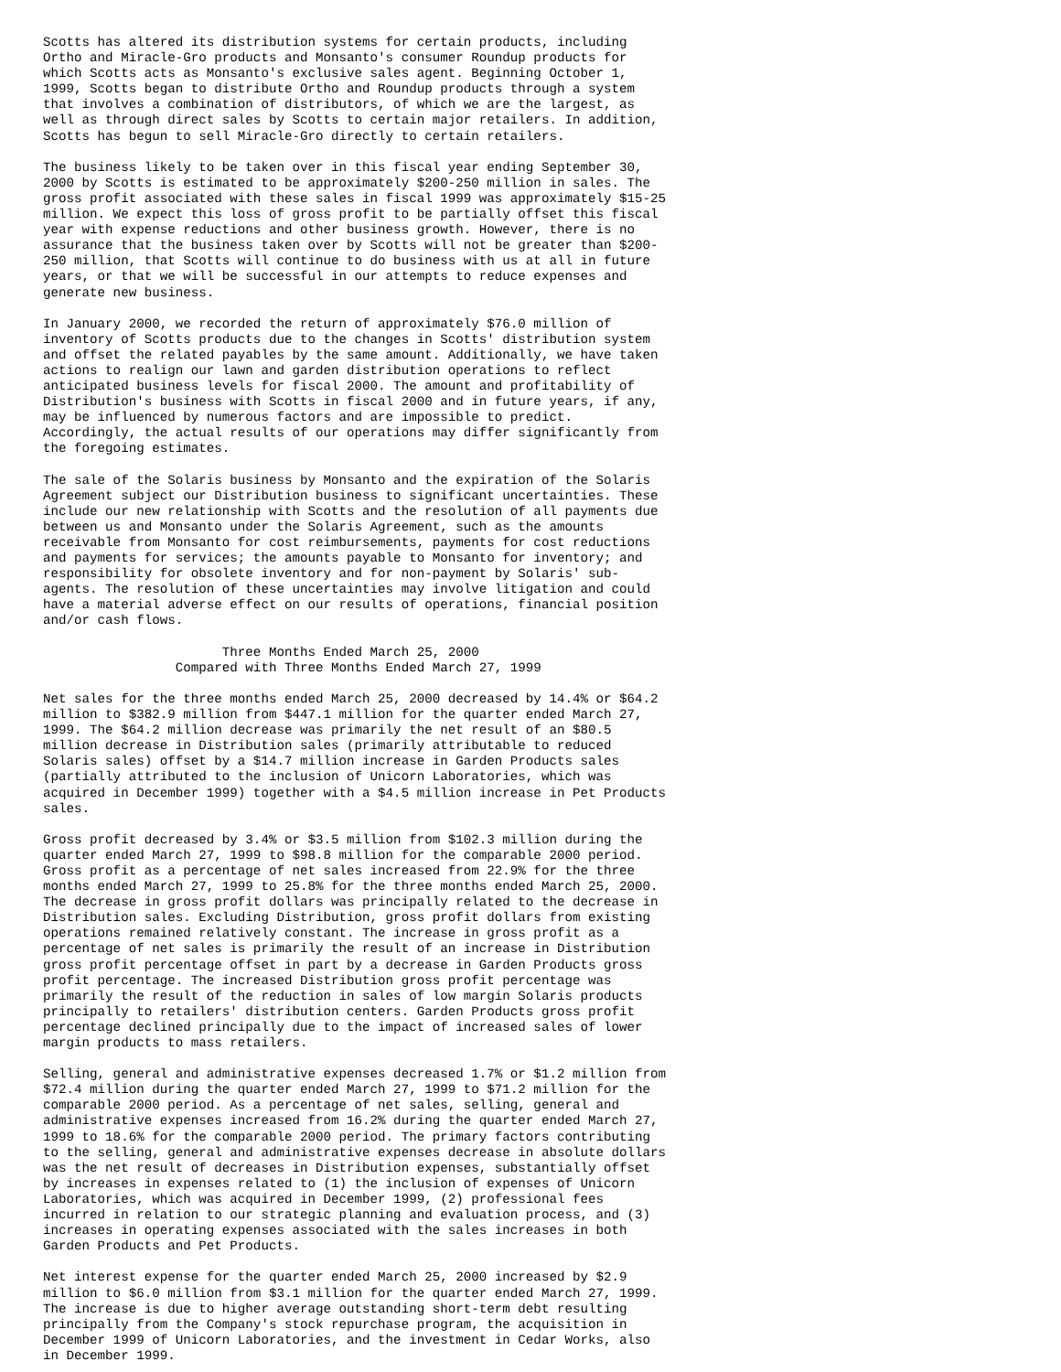Scotts has altered its distribution systems for certain products, including
Ortho and Miracle-Gro products and Monsanto's consumer Roundup products for
which Scotts acts as Monsanto's exclusive sales agent. Beginning October 1,
1999, Scotts began to distribute Ortho and Roundup products through a system
that involves a combination of distributors, of which we are the largest, as
well as through direct sales by Scotts to certain major retailers. In addition,
Scotts has begun to sell Miracle-Gro directly to certain retailers.

The business likely to be taken over in this fiscal year ending September 30,
2000 by Scotts is estimated to be approximately $200-250 million in sales. The
gross profit associated with these sales in fiscal 1999 was approximately $15-25
million. We expect this loss of gross profit to be partially offset this fiscal
year with expense reductions and other business growth. However, there is no
assurance that the business taken over by Scotts will not be greater than $200-
250 million, that Scotts will continue to do business with us at all in future
years, or that we will be successful in our attempts to reduce expenses and
generate new business.

In January 2000, we recorded the return of approximately $76.0 million of
inventory of Scotts products due to the changes in Scotts' distribution system
and offset the related payables by the same amount. Additionally, we have taken
actions to realign our lawn and garden distribution operations to reflect
anticipated business levels for fiscal 2000. The amount and profitability of
Distribution's business with Scotts in fiscal 2000 and in future years, if any,
may be influenced by numerous factors and are impossible to predict.
Accordingly, the actual results of our operations may differ significantly from
the foregoing estimates.

The sale of the Solaris business by Monsanto and the expiration of the Solaris
Agreement subject our Distribution business to significant uncertainties. These
include our new relationship with Scotts and the resolution of all payments due
between us and Monsanto under the Solaris Agreement, such as the amounts
receivable from Monsanto for cost reimbursements, payments for cost reductions
and payments for services; the amounts payable to Monsanto for inventory; and
responsibility for obsolete inventory and for non-payment by Solaris' sub-
agents. The resolution of these uncertainties may involve litigation and could
have a material adverse effect on our results of operations, financial position
and/or cash flows.

                       Three Months Ended March 25, 2000
                 Compared with Three Months Ended March 27, 1999

Net sales for the three months ended March 25, 2000 decreased by 14.4% or $64.2
million to $382.9 million from $447.1 million for the quarter ended March 27,
1999. The $64.2 million decrease was primarily the net result of an $80.5
million decrease in Distribution sales (primarily attributable to reduced
Solaris sales) offset by a $14.7 million increase in Garden Products sales
(partially attributed to the inclusion of Unicorn Laboratories, which was
acquired in December 1999) together with a $4.5 million increase in Pet Products
sales.

Gross profit decreased by 3.4% or $3.5 million from $102.3 million during the
quarter ended March 27, 1999 to $98.8 million for the comparable 2000 period.
Gross profit as a percentage of net sales increased from 22.9% for the three
months ended March 27, 1999 to 25.8% for the three months ended March 25, 2000.
The decrease in gross profit dollars was principally related to the decrease in
Distribution sales. Excluding Distribution, gross profit dollars from existing
operations remained relatively constant. The increase in gross profit as a
percentage of net sales is primarily the result of an increase in Distribution
gross profit percentage offset in part by a decrease in Garden Products gross
profit percentage. The increased Distribution gross profit percentage was
primarily the result of the reduction in sales of low margin Solaris products
principally to retailers' distribution centers. Garden Products gross profit
percentage declined principally due to the impact of increased sales of lower
margin products to mass retailers.

Selling, general and administrative expenses decreased 1.7% or $1.2 million from
$72.4 million during the quarter ended March 27, 1999 to $71.2 million for the
comparable 2000 period. As a percentage of net sales, selling, general and
administrative expenses increased from 16.2% during the quarter ended March 27,
1999 to 18.6% for the comparable 2000 period. The primary factors contributing
to the selling, general and administrative expenses decrease in absolute dollars
was the net result of decreases in Distribution expenses, substantially offset
by increases in expenses related to (1) the inclusion of expenses of Unicorn
Laboratories, which was acquired in December 1999, (2) professional fees
incurred in relation to our strategic planning and evaluation process, and (3)
increases in operating expenses associated with the sales increases in both
Garden Products and Pet Products.

Net interest expense for the quarter ended March 25, 2000 increased by $2.9
million to $6.0 million from $3.1 million for the quarter ended March 27, 1999.
The increase is due to higher average outstanding short-term debt resulting
principally from the Company's stock repurchase program, the acquisition in
December 1999 of Unicorn Laboratories, and the investment in Cedar Works, also
in December 1999.